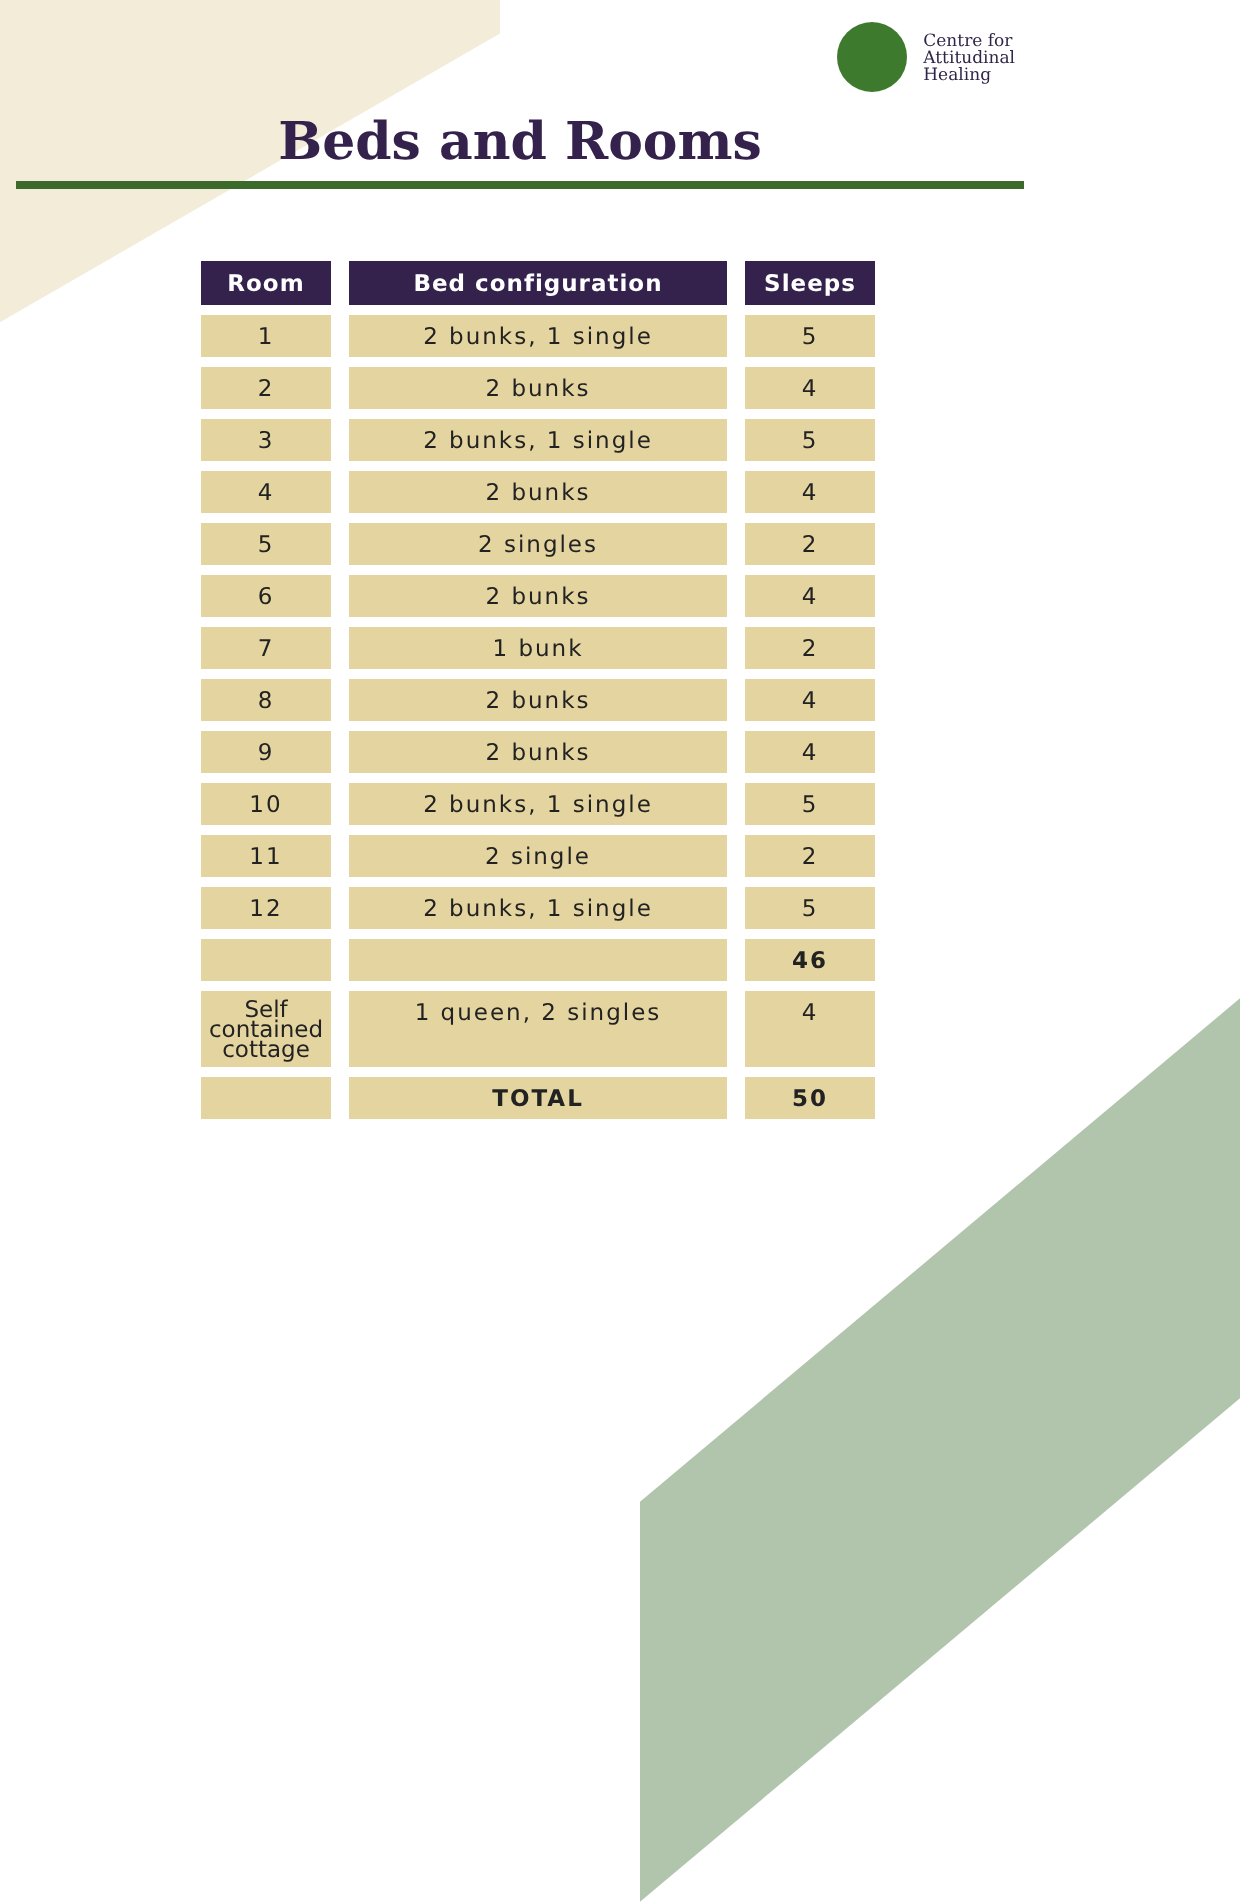Centre for
Attitudinal
Healing
Beds and Rooms
| Room | Bed configuration | Sleeps |
| --- | --- | --- |
| 1 | 2 bunks, 1 single | 5 |
| 2 | 2 bunks | 4 |
| 3 | 2 bunks, 1 single | 5 |
| 4 | 2 bunks | 4 |
| 5 | 2 singles | 2 |
| 6 | 2 bunks | 4 |
| 7 | 1 bunk | 2 |
| 8 | 2 bunks | 4 |
| 9 | 2 bunks | 4 |
| 10 | 2 bunks, 1 single | 5 |
| 11 | 2 single | 2 |
| 12 | 2 bunks, 1 single | 5 |
| | | 46 |
| Self contained cottage | 1 queen, 2 singles | 4 |
| | TOTAL | 50 |